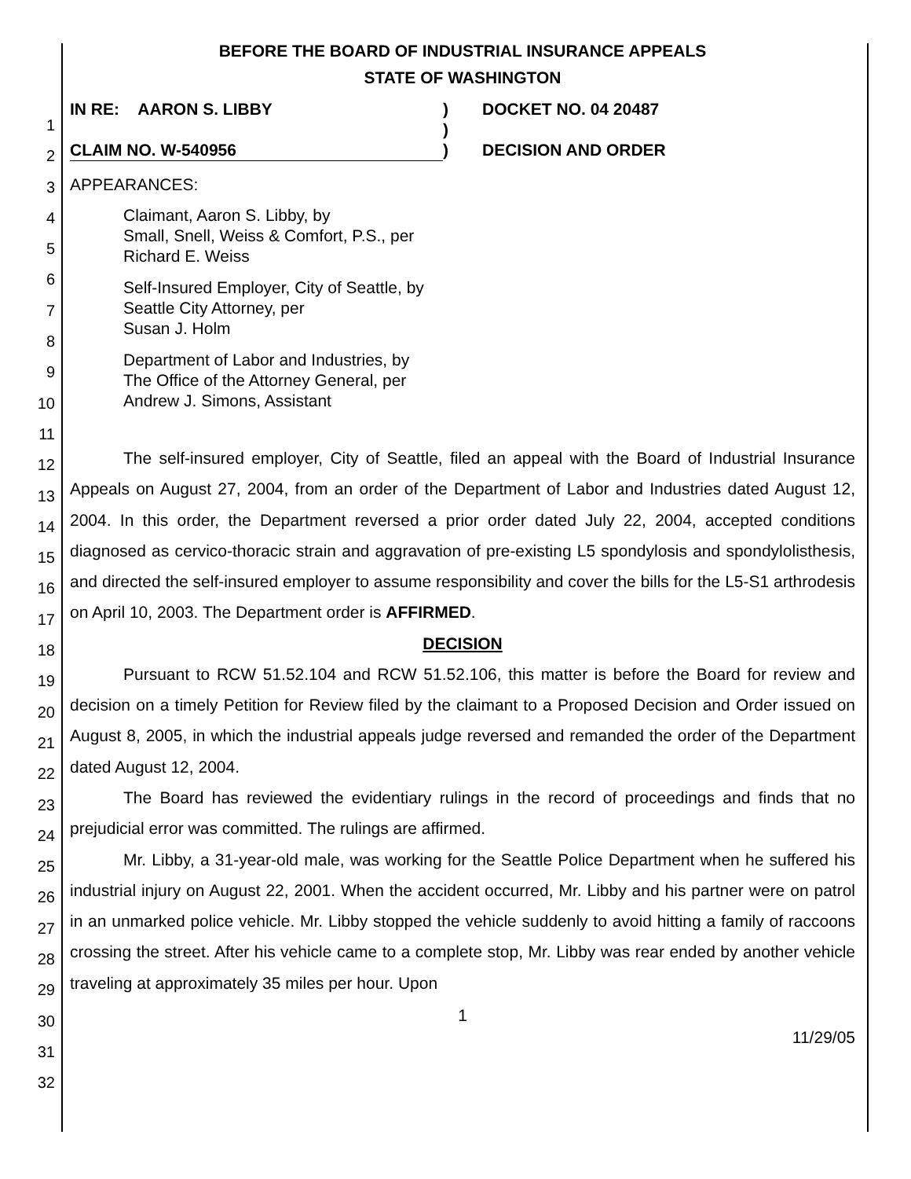1
2
3
4
5
6
7
8
9
10
11
12
13
14
15
16
17
18
19
20
21
22
23
24
25
26
27
28
29
30
31
32
BEFORE THE BOARD OF INDUSTRIAL INSURANCE APPEALS
STATE OF WASHINGTON
IN RE: AARON S. LIBBY
CLAIM NO. W-540956
)
)
)
DOCKET NO. 04 20487
DECISION AND ORDER
APPEARANCES:
Claimant, Aaron S. Libby, by
Small, Snell, Weiss & Comfort, P.S., per
Richard E. Weiss
Self-Insured Employer, City of Seattle, by
Seattle City Attorney, per
Susan J. Holm
Department of Labor and Industries, by
The Office of the Attorney General, per
Andrew J. Simons, Assistant
The self-insured employer, City of Seattle, filed an appeal with the Board of Industrial Insurance Appeals on August 27, 2004, from an order of the Department of Labor and Industries dated August 12, 2004. In this order, the Department reversed a prior order dated July 22, 2004, accepted conditions diagnosed as cervico-thoracic strain and aggravation of pre-existing L5 spondylosis and spondylolisthesis, and directed the self-insured employer to assume responsibility and cover the bills for the L5-S1 arthrodesis on April 10, 2003. The Department order is AFFIRMED.
DECISION
Pursuant to RCW 51.52.104 and RCW 51.52.106, this matter is before the Board for review and decision on a timely Petition for Review filed by the claimant to a Proposed Decision and Order issued on August 8, 2005, in which the industrial appeals judge reversed and remanded the order of the Department dated August 12, 2004.
The Board has reviewed the evidentiary rulings in the record of proceedings and finds that no prejudicial error was committed. The rulings are affirmed.
Mr. Libby, a 31-year-old male, was working for the Seattle Police Department when he suffered his industrial injury on August 22, 2001. When the accident occurred, Mr. Libby and his partner were on patrol in an unmarked police vehicle. Mr. Libby stopped the vehicle suddenly to avoid hitting a family of raccoons crossing the street. After his vehicle came to a complete stop, Mr. Libby was rear ended by another vehicle traveling at approximately 35 miles per hour. Upon
1
11/29/05